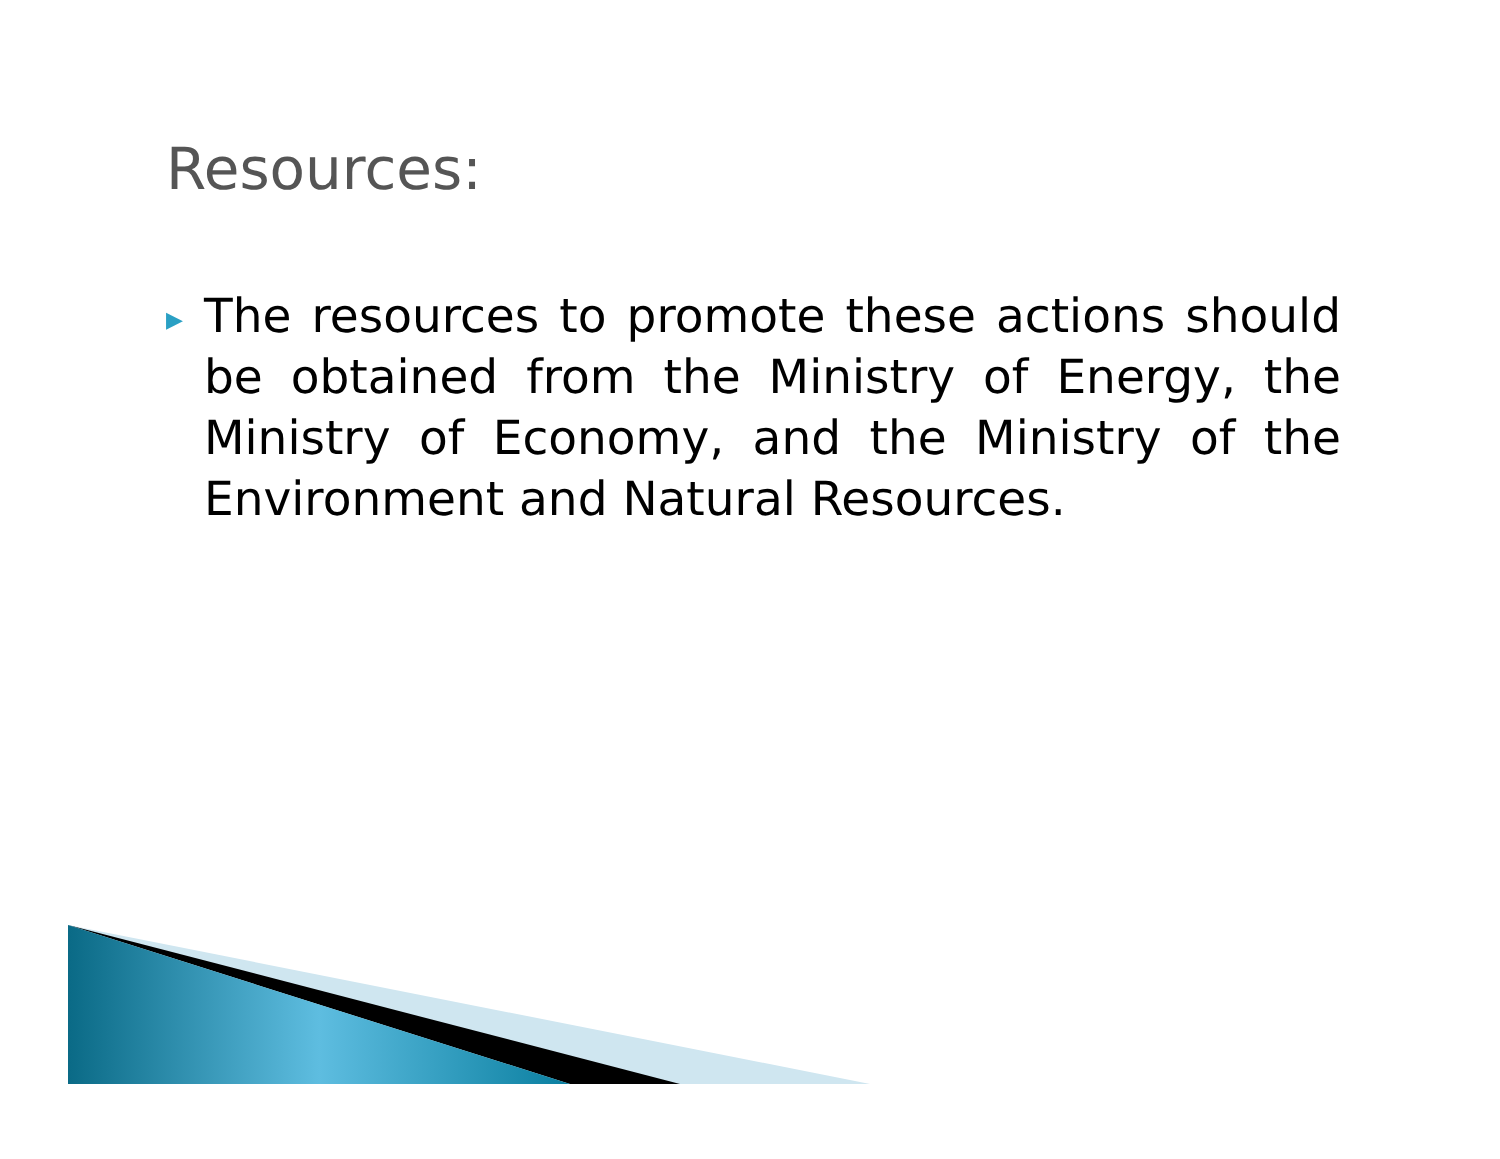Resources:
▶
The resources to promote these actions should be obtained from the Ministry of Energy, the Ministry of Economy, and the Ministry of the Environment and Natural Resources.